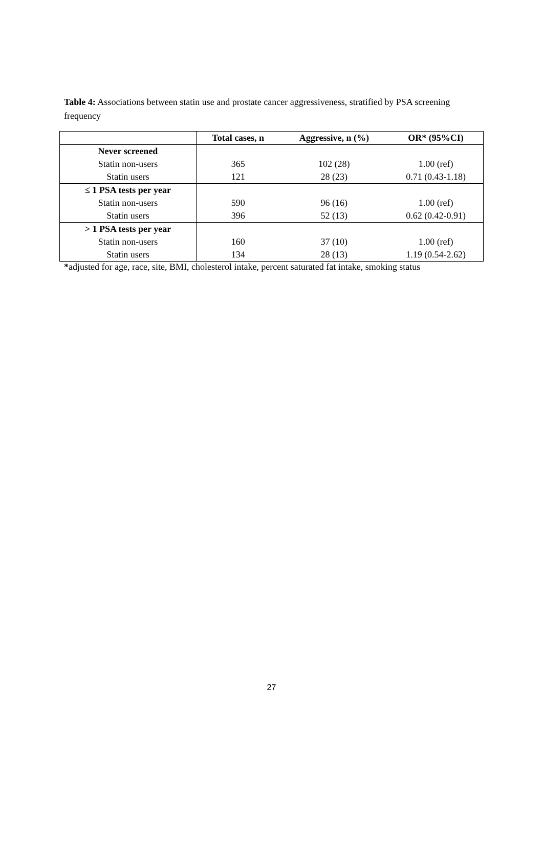Table 4: Associations between statin use and prostate cancer aggressiveness, stratified by PSA screening frequency
| | Total cases, n | Aggressive, n (%) | OR* (95%CI) |
| --- | --- | --- | --- |
| Never screened | | | |
| Statin non-users | 365 | 102 (28) | 1.00 (ref) |
| Statin users | 121 | 28 (23) | 0.71 (0.43-1.18) |
| ≤ 1 PSA tests per year | | | |
| Statin non-users | 590 | 96 (16) | 1.00 (ref) |
| Statin users | 396 | 52 (13) | 0.62 (0.42-0.91) |
| > 1 PSA tests per year | | | |
| Statin non-users | 160 | 37 (10) | 1.00 (ref) |
| Statin users | 134 | 28 (13) | 1.19 (0.54-2.62) |
*adjusted for age, race, site, BMI, cholesterol intake, percent saturated fat intake, smoking status
27